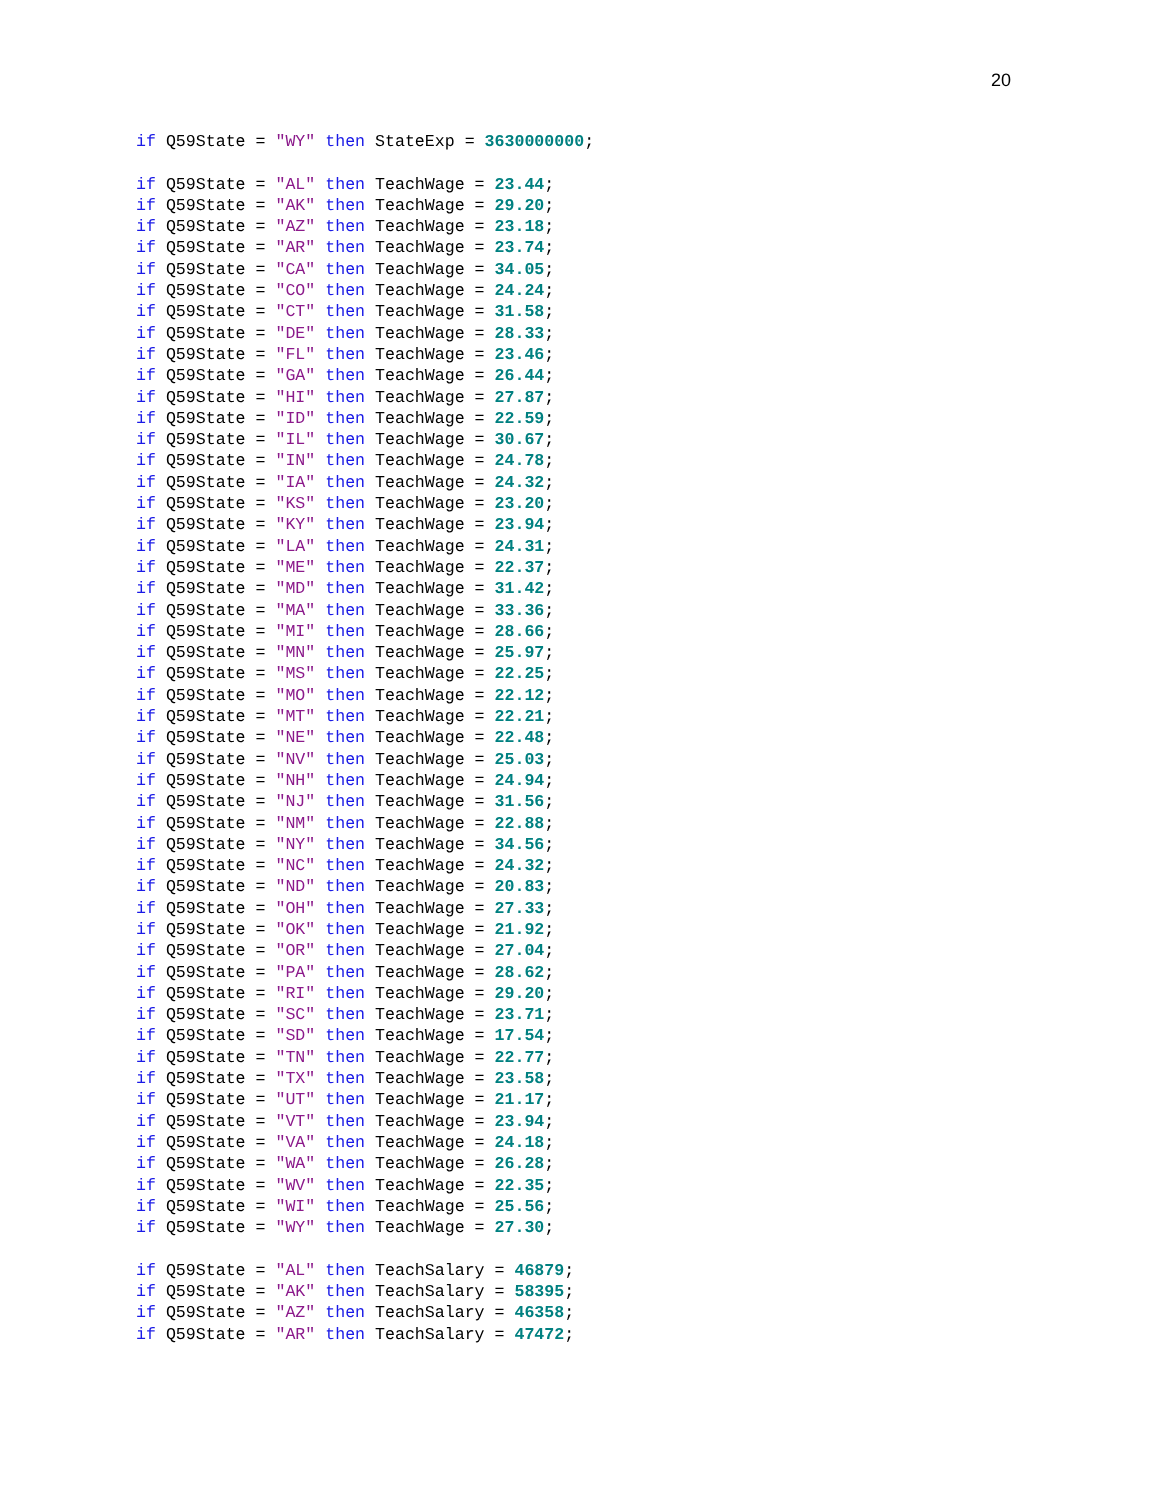20
if Q59State = "WY" then StateExp = 3630000000;

if Q59State = "AL" then TeachWage = 23.44;
if Q59State = "AK" then TeachWage = 29.20;
if Q59State = "AZ" then TeachWage = 23.18;
if Q59State = "AR" then TeachWage = 23.74;
if Q59State = "CA" then TeachWage = 34.05;
if Q59State = "CO" then TeachWage = 24.24;
if Q59State = "CT" then TeachWage = 31.58;
if Q59State = "DE" then TeachWage = 28.33;
if Q59State = "FL" then TeachWage = 23.46;
if Q59State = "GA" then TeachWage = 26.44;
if Q59State = "HI" then TeachWage = 27.87;
if Q59State = "ID" then TeachWage = 22.59;
if Q59State = "IL" then TeachWage = 30.67;
if Q59State = "IN" then TeachWage = 24.78;
if Q59State = "IA" then TeachWage = 24.32;
if Q59State = "KS" then TeachWage = 23.20;
if Q59State = "KY" then TeachWage = 23.94;
if Q59State = "LA" then TeachWage = 24.31;
if Q59State = "ME" then TeachWage = 22.37;
if Q59State = "MD" then TeachWage = 31.42;
if Q59State = "MA" then TeachWage = 33.36;
if Q59State = "MI" then TeachWage = 28.66;
if Q59State = "MN" then TeachWage = 25.97;
if Q59State = "MS" then TeachWage = 22.25;
if Q59State = "MO" then TeachWage = 22.12;
if Q59State = "MT" then TeachWage = 22.21;
if Q59State = "NE" then TeachWage = 22.48;
if Q59State = "NV" then TeachWage = 25.03;
if Q59State = "NH" then TeachWage = 24.94;
if Q59State = "NJ" then TeachWage = 31.56;
if Q59State = "NM" then TeachWage = 22.88;
if Q59State = "NY" then TeachWage = 34.56;
if Q59State = "NC" then TeachWage = 24.32;
if Q59State = "ND" then TeachWage = 20.83;
if Q59State = "OH" then TeachWage = 27.33;
if Q59State = "OK" then TeachWage = 21.92;
if Q59State = "OR" then TeachWage = 27.04;
if Q59State = "PA" then TeachWage = 28.62;
if Q59State = "RI" then TeachWage = 29.20;
if Q59State = "SC" then TeachWage = 23.71;
if Q59State = "SD" then TeachWage = 17.54;
if Q59State = "TN" then TeachWage = 22.77;
if Q59State = "TX" then TeachWage = 23.58;
if Q59State = "UT" then TeachWage = 21.17;
if Q59State = "VT" then TeachWage = 23.94;
if Q59State = "VA" then TeachWage = 24.18;
if Q59State = "WA" then TeachWage = 26.28;
if Q59State = "WV" then TeachWage = 22.35;
if Q59State = "WI" then TeachWage = 25.56;
if Q59State = "WY" then TeachWage = 27.30;

if Q59State = "AL" then TeachSalary = 46879;
if Q59State = "AK" then TeachSalary = 58395;
if Q59State = "AZ" then TeachSalary = 46358;
if Q59State = "AR" then TeachSalary = 47472;